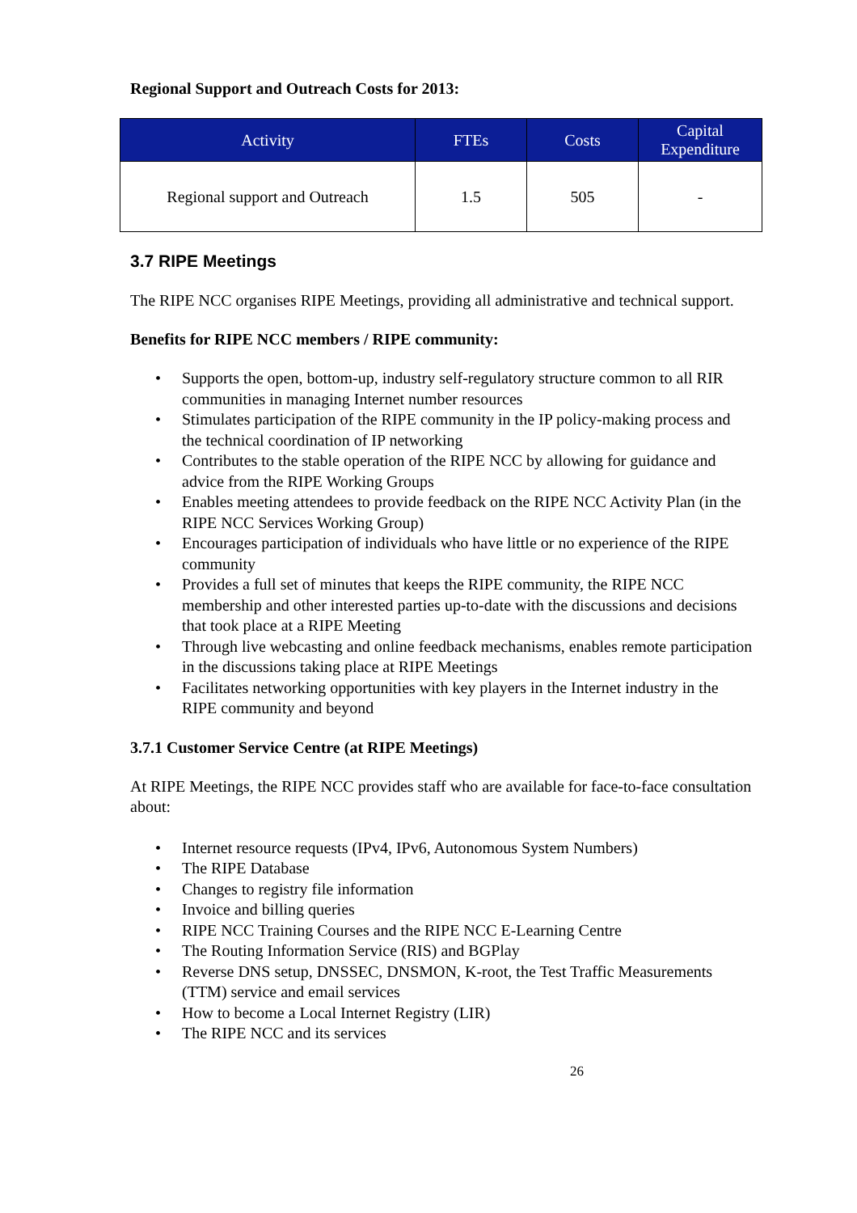Regional Support and Outreach Costs for 2013:
| Activity | FTEs | Costs | Capital Expenditure |
| --- | --- | --- | --- |
| Regional support and Outreach | 1.5 | 505 | - |
3.7 RIPE Meetings
The RIPE NCC organises RIPE Meetings, providing all administrative and technical support.
Benefits for RIPE NCC members / RIPE community:
• Supports the open, bottom-up, industry self-regulatory structure common to all RIR communities in managing Internet number resources
• Stimulates participation of the RIPE community in the IP policy-making process and the technical coordination of IP networking
• Contributes to the stable operation of the RIPE NCC by allowing for guidance and advice from the RIPE Working Groups
• Enables meeting attendees to provide feedback on the RIPE NCC Activity Plan (in the RIPE NCC Services Working Group)
• Encourages participation of individuals who have little or no experience of the RIPE community
• Provides a full set of minutes that keeps the RIPE community, the RIPE NCC membership and other interested parties up-to-date with the discussions and decisions that took place at a RIPE Meeting
• Through live webcasting and online feedback mechanisms, enables remote participation in the discussions taking place at RIPE Meetings
• Facilitates networking opportunities with key players in the Internet industry in the RIPE community and beyond
3.7.1 Customer Service Centre (at RIPE Meetings)
At RIPE Meetings, the RIPE NCC provides staff who are available for face-to-face consultation about:
• Internet resource requests (IPv4, IPv6, Autonomous System Numbers)
• The RIPE Database
• Changes to registry file information
• Invoice and billing queries
• RIPE NCC Training Courses and the RIPE NCC E-Learning Centre
• The Routing Information Service (RIS) and BGPlay
• Reverse DNS setup, DNSSEC, DNSMON, K-root, the Test Traffic Measurements (TTM) service and email services
• How to become a Local Internet Registry (LIR)
• The RIPE NCC and its services
26